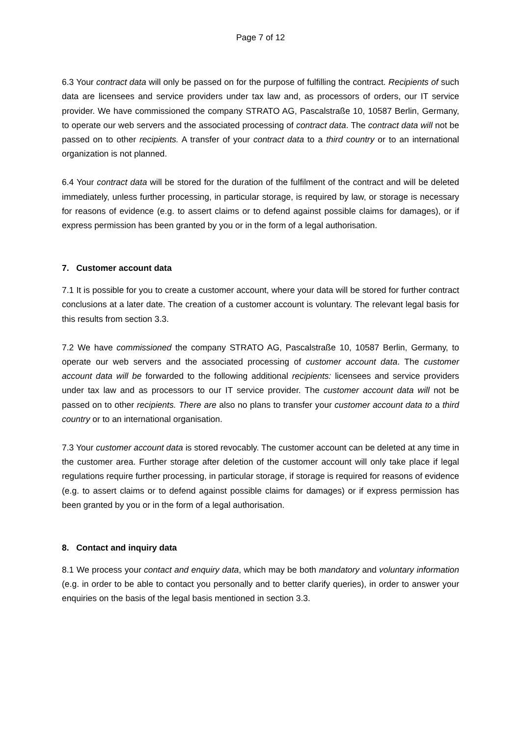Page 7 of 12
6.3 Your contract data will only be passed on for the purpose of fulfilling the contract. Recipients of such data are licensees and service providers under tax law and, as processors of orders, our IT service provider. We have commissioned the company STRATO AG, Pascalstraße 10, 10587 Berlin, Germany, to operate our web servers and the associated processing of contract data. The contract data will not be passed on to other recipients. A transfer of your contract data to a third country or to an international organization is not planned.
6.4 Your contract data will be stored for the duration of the fulfilment of the contract and will be deleted immediately, unless further processing, in particular storage, is required by law, or storage is necessary for reasons of evidence (e.g. to assert claims or to defend against possible claims for damages), or if express permission has been granted by you or in the form of a legal authorisation.
7. Customer account data
7.1 It is possible for you to create a customer account, where your data will be stored for further contract conclusions at a later date. The creation of a customer account is voluntary. The relevant legal basis for this results from section 3.3.
7.2 We have commissioned the company STRATO AG, Pascalstraße 10, 10587 Berlin, Germany, to operate our web servers and the associated processing of customer account data. The customer account data will be forwarded to the following additional recipients: licensees and service providers under tax law and as processors to our IT service provider. The customer account data will not be passed on to other recipients. There are also no plans to transfer your customer account data to a third country or to an international organisation.
7.3 Your customer account data is stored revocably. The customer account can be deleted at any time in the customer area. Further storage after deletion of the customer account will only take place if legal regulations require further processing, in particular storage, if storage is required for reasons of evidence (e.g. to assert claims or to defend against possible claims for damages) or if express permission has been granted by you or in the form of a legal authorisation.
8. Contact and inquiry data
8.1 We process your contact and enquiry data, which may be both mandatory and voluntary information (e.g. in order to be able to contact you personally and to better clarify queries), in order to answer your enquiries on the basis of the legal basis mentioned in section 3.3.